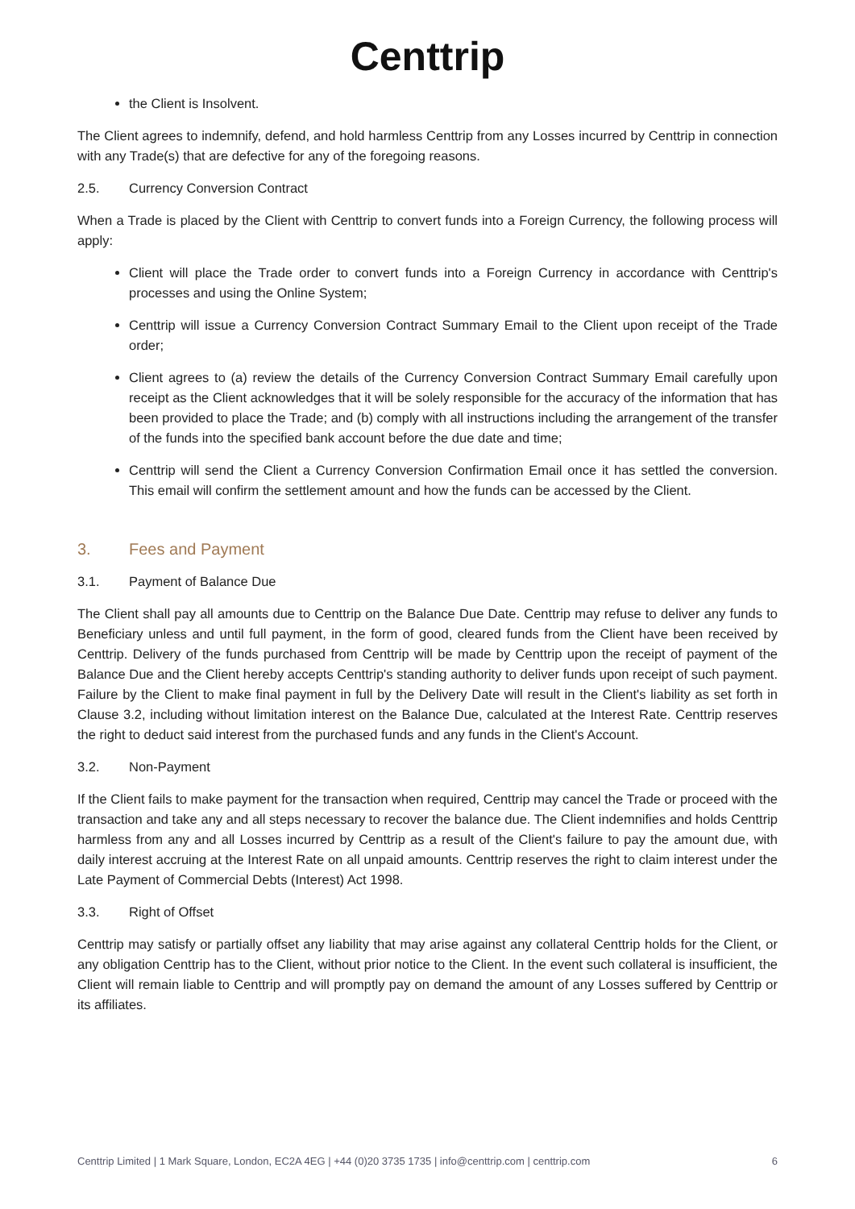Centtrip
the Client is Insolvent.
The Client agrees to indemnify, defend, and hold harmless Centtrip from any Losses incurred by Centtrip in connection with any Trade(s) that are defective for any of the foregoing reasons.
2.5. Currency Conversion Contract
When a Trade is placed by the Client with Centtrip to convert funds into a Foreign Currency, the following process will apply:
Client will place the Trade order to convert funds into a Foreign Currency in accordance with Centtrip's processes and using the Online System;
Centtrip will issue a Currency Conversion Contract Summary Email to the Client upon receipt of the Trade order;
Client agrees to (a) review the details of the Currency Conversion Contract Summary Email carefully upon receipt as the Client acknowledges that it will be solely responsible for the accuracy of the information that has been provided to place the Trade; and (b) comply with all instructions including the arrangement of the transfer of the funds into the specified bank account before the due date and time;
Centtrip will send the Client a Currency Conversion Confirmation Email once it has settled the conversion. This email will confirm the settlement amount and how the funds can be accessed by the Client.
3. Fees and Payment
3.1. Payment of Balance Due
The Client shall pay all amounts due to Centtrip on the Balance Due Date. Centtrip may refuse to deliver any funds to Beneficiary unless and until full payment, in the form of good, cleared funds from the Client have been received by Centtrip. Delivery of the funds purchased from Centtrip will be made by Centtrip upon the receipt of payment of the Balance Due and the Client hereby accepts Centtrip's standing authority to deliver funds upon receipt of such payment. Failure by the Client to make final payment in full by the Delivery Date will result in the Client's liability as set forth in Clause 3.2, including without limitation interest on the Balance Due, calculated at the Interest Rate. Centtrip reserves the right to deduct said interest from the purchased funds and any funds in the Client's Account.
3.2. Non-Payment
If the Client fails to make payment for the transaction when required, Centtrip may cancel the Trade or proceed with the transaction and take any and all steps necessary to recover the balance due. The Client indemnifies and holds Centtrip harmless from any and all Losses incurred by Centtrip as a result of the Client's failure to pay the amount due, with daily interest accruing at the Interest Rate on all unpaid amounts. Centtrip reserves the right to claim interest under the Late Payment of Commercial Debts (Interest) Act 1998.
3.3. Right of Offset
Centtrip may satisfy or partially offset any liability that may arise against any collateral Centtrip holds for the Client, or any obligation Centtrip has to the Client, without prior notice to the Client. In the event such collateral is insufficient, the Client will remain liable to Centtrip and will promptly pay on demand the amount of any Losses suffered by Centtrip or its affiliates.
Centtrip Limited | 1 Mark Square, London, EC2A 4EG | +44 (0)20 3735 1735 | info@centtrip.com | centtrip.com 6